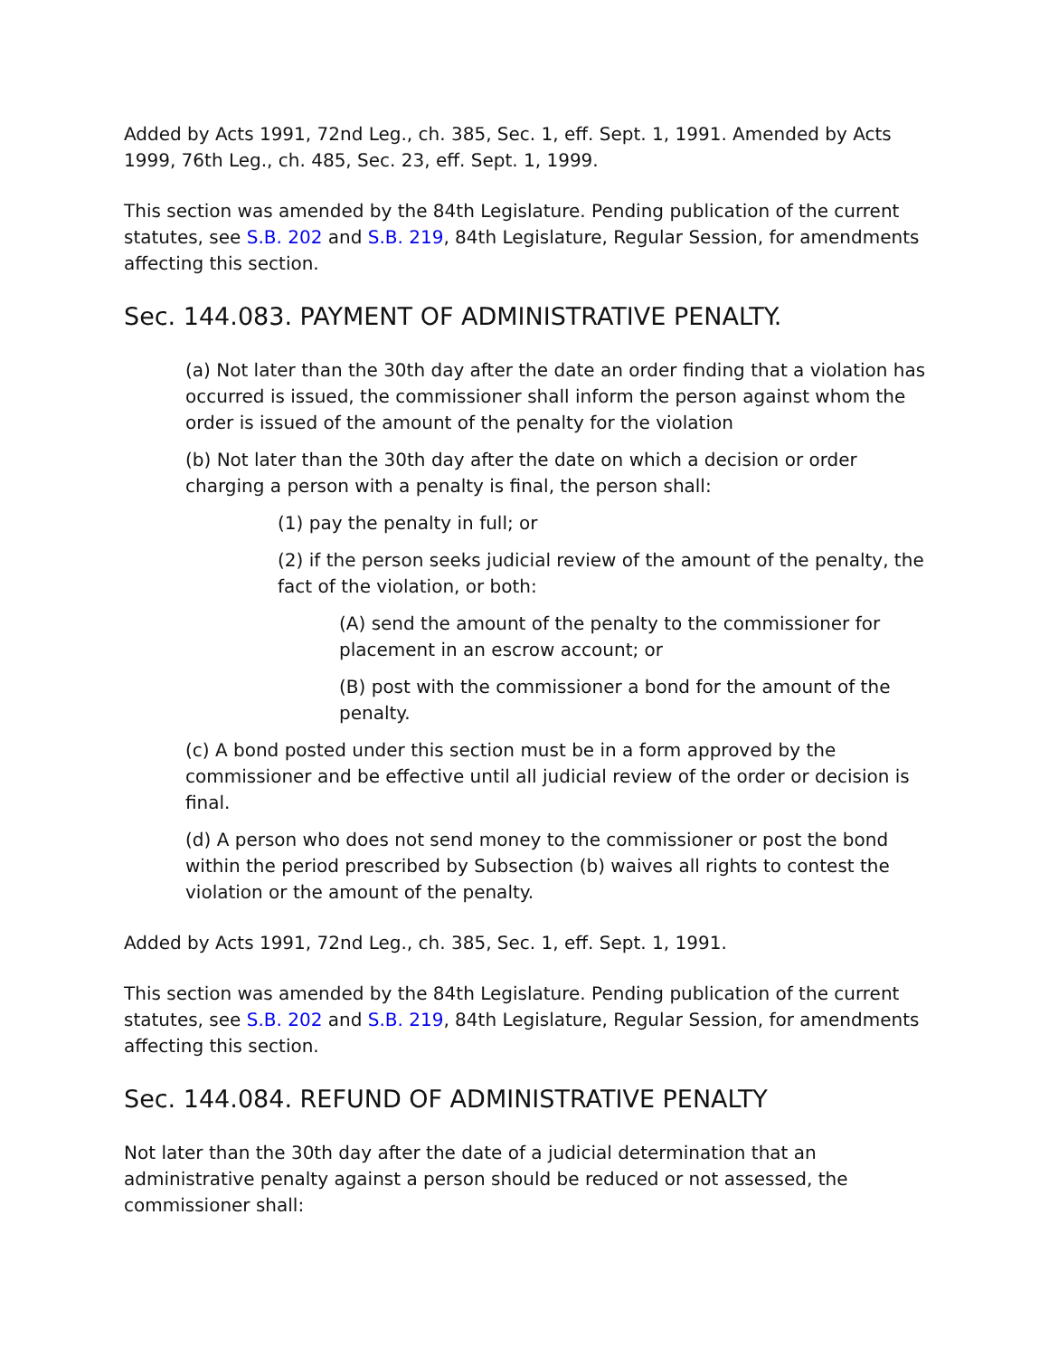Added by Acts 1991, 72nd Leg., ch. 385, Sec. 1, eff. Sept. 1, 1991. Amended by Acts 1999, 76th Leg., ch. 485, Sec. 23, eff. Sept. 1, 1999.
This section was amended by the 84th Legislature. Pending publication of the current statutes, see S.B. 202 and S.B. 219, 84th Legislature, Regular Session, for amendments affecting this section.
Sec. 144.083. PAYMENT OF ADMINISTRATIVE PENALTY.
(a) Not later than the 30th day after the date an order finding that a violation has occurred is issued, the commissioner shall inform the person against whom the order is issued of the amount of the penalty for the violation
(b) Not later than the 30th day after the date on which a decision or order charging a person with a penalty is final, the person shall:
(1) pay the penalty in full; or
(2) if the person seeks judicial review of the amount of the penalty, the fact of the violation, or both:
(A) send the amount of the penalty to the commissioner for placement in an escrow account; or
(B) post with the commissioner a bond for the amount of the penalty.
(c) A bond posted under this section must be in a form approved by the commissioner and be effective until all judicial review of the order or decision is final.
(d) A person who does not send money to the commissioner or post the bond within the period prescribed by Subsection (b) waives all rights to contest the violation or the amount of the penalty.
Added by Acts 1991, 72nd Leg., ch. 385, Sec. 1, eff. Sept. 1, 1991.
This section was amended by the 84th Legislature. Pending publication of the current statutes, see S.B. 202 and S.B. 219, 84th Legislature, Regular Session, for amendments affecting this section.
Sec. 144.084. REFUND OF ADMINISTRATIVE PENALTY
Not later than the 30th day after the date of a judicial determination that an administrative penalty against a person should be reduced or not assessed, the commissioner shall: